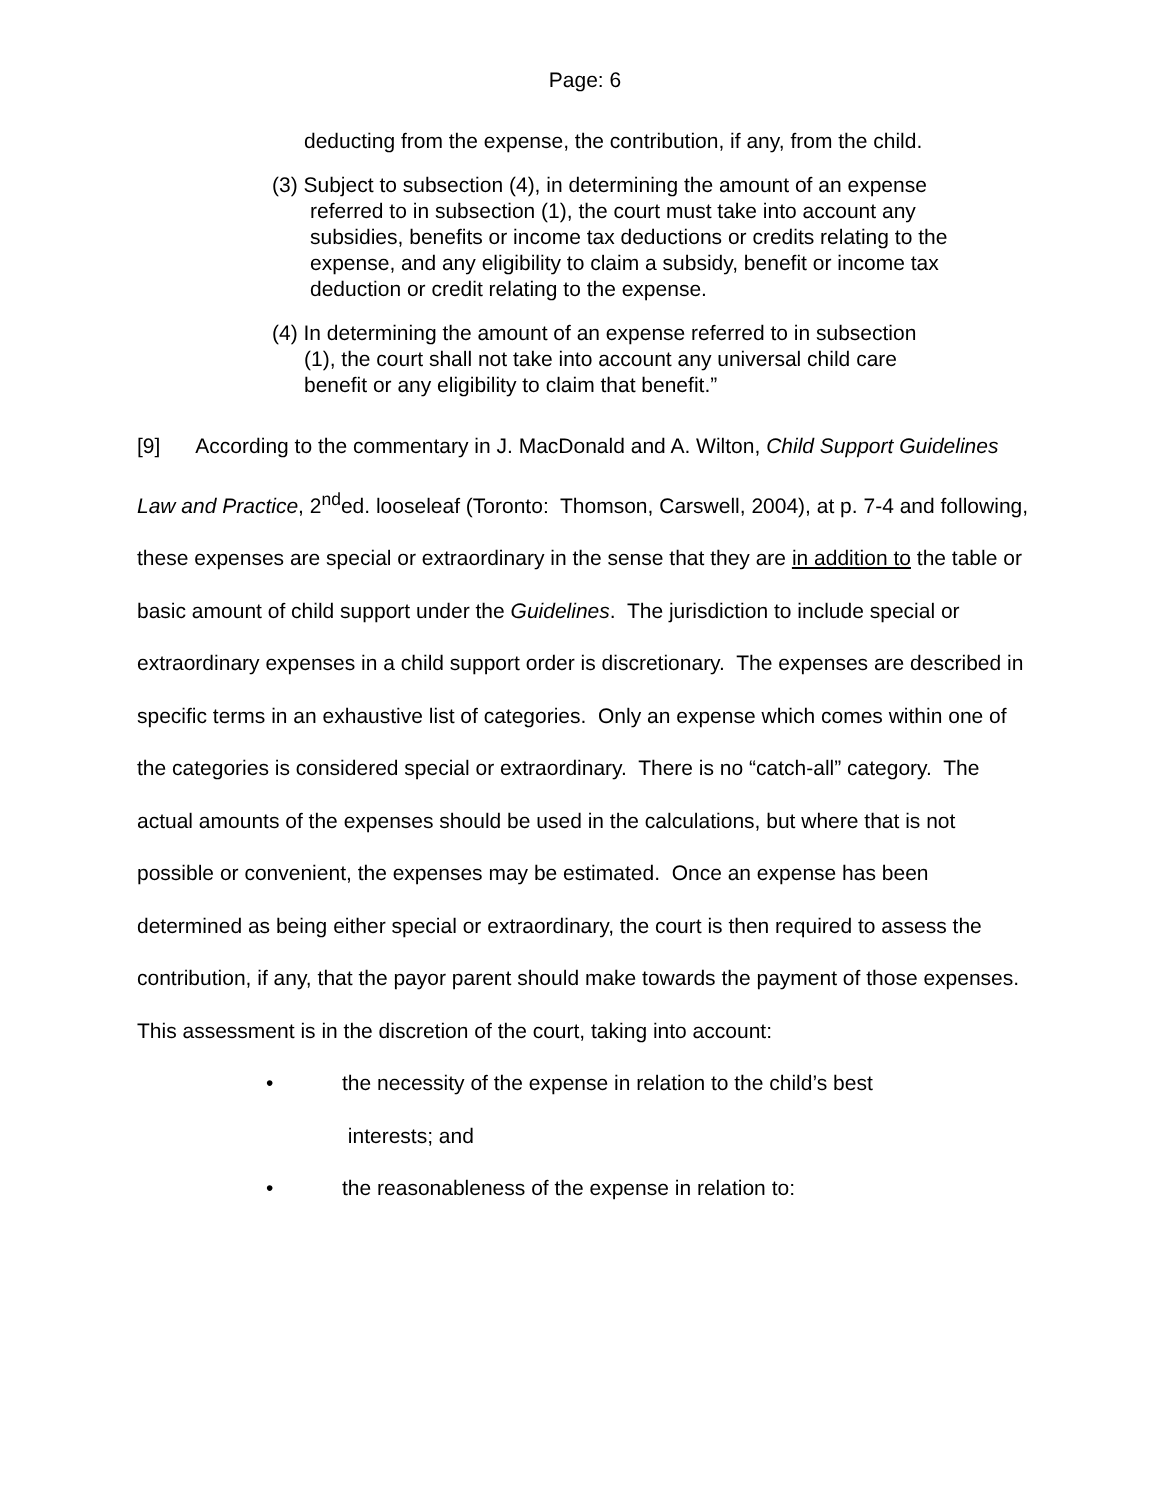Page: 6
deducting from the expense, the contribution, if any, from the child.
(3) Subject to subsection (4), in determining the amount of an expense referred to in subsection (1), the court must take into account any subsidies, benefits or income tax deductions or credits relating to the expense, and any eligibility to claim a subsidy, benefit or income tax deduction or credit relating to the expense.
(4) In determining the amount of an expense referred to in subsection (1), the court shall not take into account any universal child care benefit or any eligibility to claim that benefit.”
[9] According to the commentary in J. MacDonald and A. Wilton, Child Support Guidelines Law and Practice, 2<sup>nd</sup>ed. looseleaf (Toronto: Thomson, Carswell, 2004), at p. 7-4 and following, these expenses are special or extraordinary in the sense that they are in addition to the table or basic amount of child support under the Guidelines. The jurisdiction to include special or extraordinary expenses in a child support order is discretionary. The expenses are described in specific terms in an exhaustive list of categories. Only an expense which comes within one of the categories is considered special or extraordinary. There is no “catch-all” category. The actual amounts of the expenses should be used in the calculations, but where that is not possible or convenient, the expenses may be estimated. Once an expense has been determined as being either special or extraordinary, the court is then required to assess the contribution, if any, that the payor parent should make towards the payment of those expenses. This assessment is in the discretion of the court, taking into account:
• the necessity of the expense in relation to the child’s best
interests; and
• the reasonableness of the expense in relation to: